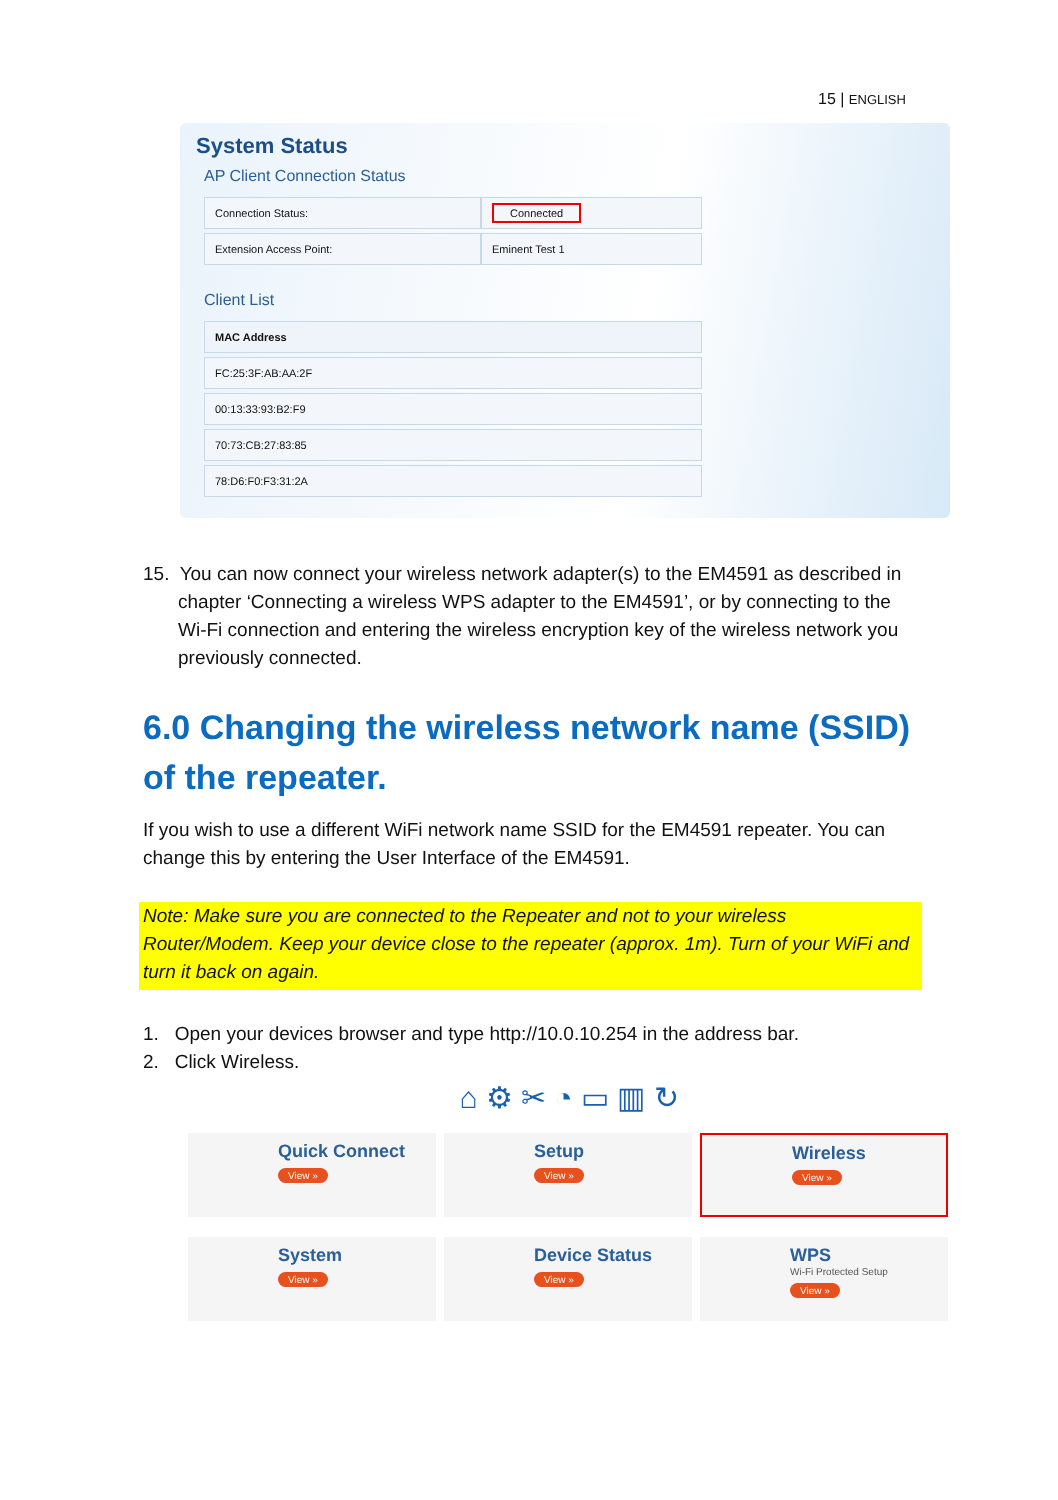15 | ENGLISH
System Status
AP Client Connection Status
| Connection Status: | Connected |
| Extension Access Point: | Eminent Test 1 |
Client List
| MAC Address |
| --- |
| FC:25:3F:AB:AA:2F |
| 00:13:33:93:B2:F9 |
| 70:73:CB:27:83:85 |
| 78:D6:F0:F3:31:2A |
15. You can now connect your wireless network adapter(s) to the EM4591 as described in chapter ‘Connecting a wireless WPS adapter to the EM4591’, or by connecting to the Wi-Fi connection and entering the wireless encryption key of the wireless network you previously connected.
6.0 Changing the wireless network name (SSID) of the repeater.
If you wish to use a different WiFi network name SSID for the EM4591 repeater. You can change this by entering the User Interface of the EM4591.
Note: Make sure you are connected to the Repeater and not to your wireless Router/Modem. Keep your device close to the repeater (approx. 1m). Turn of your WiFi and turn it back on again.
1. Open your devices browser and type http://10.0.10.254 in the address bar.
2. Click Wireless.
⌂ ⚙ ✂ ◔ ▭ ▥ ↻
Quick Connect
View »
Setup
View »
Wireless
View »
System
View »
Device Status
View »
WPS
Wi-Fi Protected Setup
View »